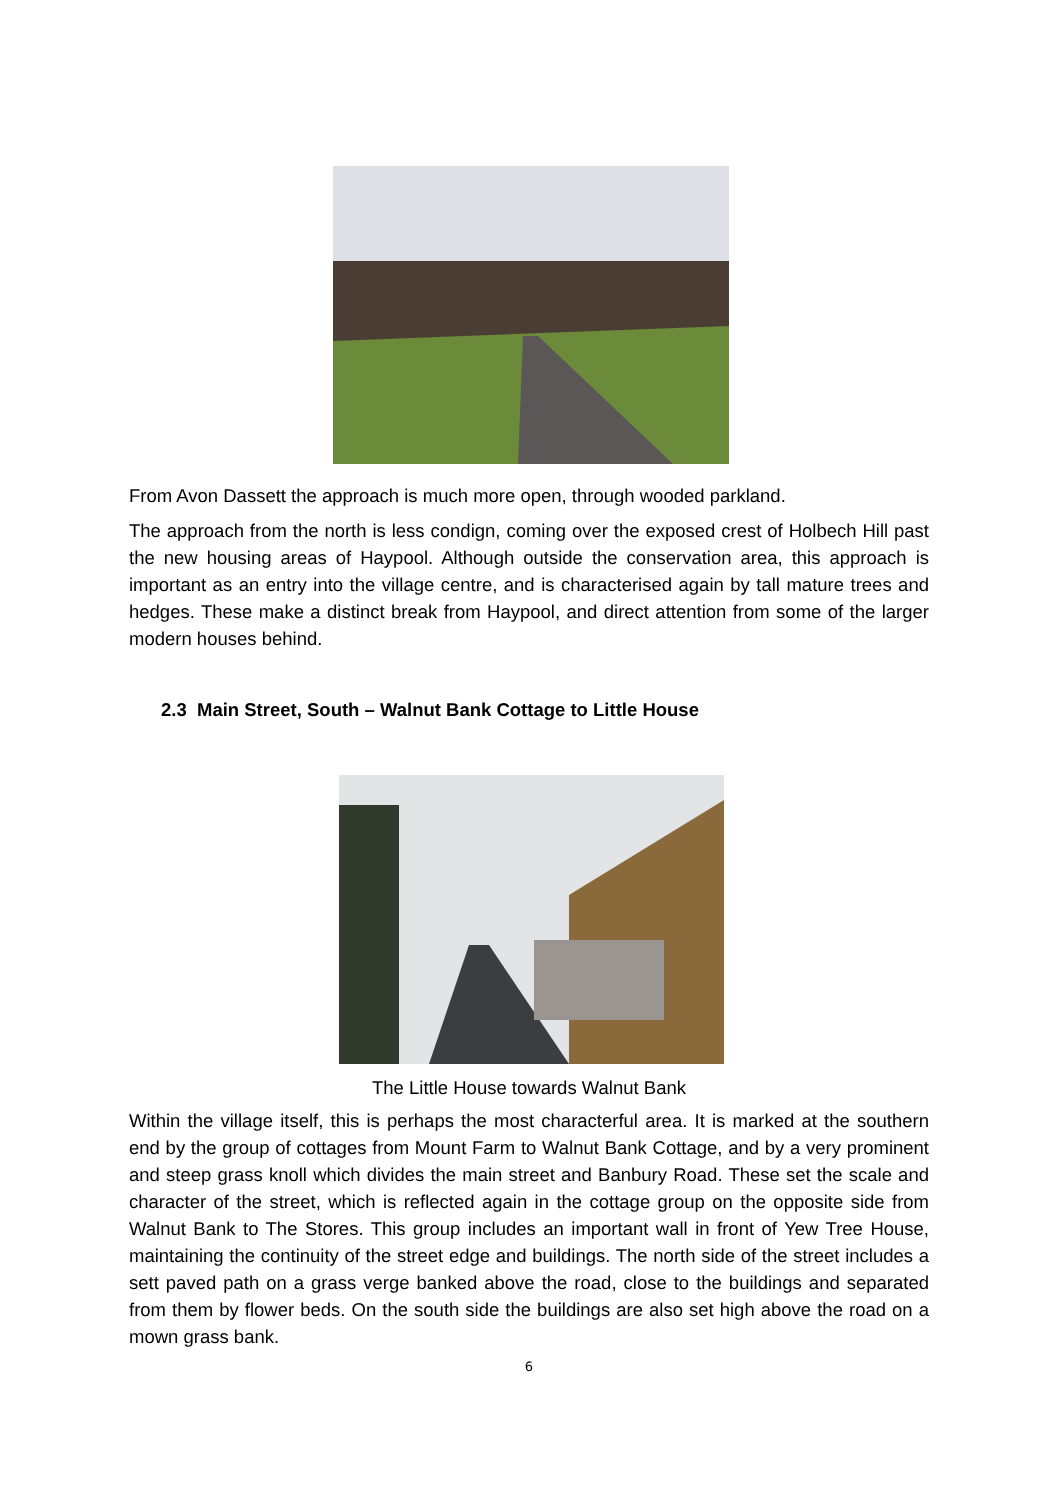From Avon Dassett the approach is much more open, through wooded parkland.
The approach from the north is less condign, coming over the exposed crest of Holbech Hill past the new housing areas of Haypool. Although outside the conservation area, this approach is important as an entry into the village centre, and is characterised again by tall mature trees and hedges. These make a distinct break from Haypool, and direct attention from some of the larger modern houses behind.
2.3 Main Street, South – Walnut Bank Cottage to Little House
The Little House towards Walnut Bank
Within the village itself, this is perhaps the most characterful area. It is marked at the southern end by the group of cottages from Mount Farm to Walnut Bank Cottage, and by a very prominent and steep grass knoll which divides the main street and Banbury Road. These set the scale and character of the street, which is reflected again in the cottage group on the opposite side from Walnut Bank to The Stores. This group includes an important wall in front of Yew Tree House, maintaining the continuity of the street edge and buildings. The north side of the street includes a sett paved path on a grass verge banked above the road, close to the buildings and separated from them by flower beds. On the south side the buildings are also set high above the road on a mown grass bank.
6